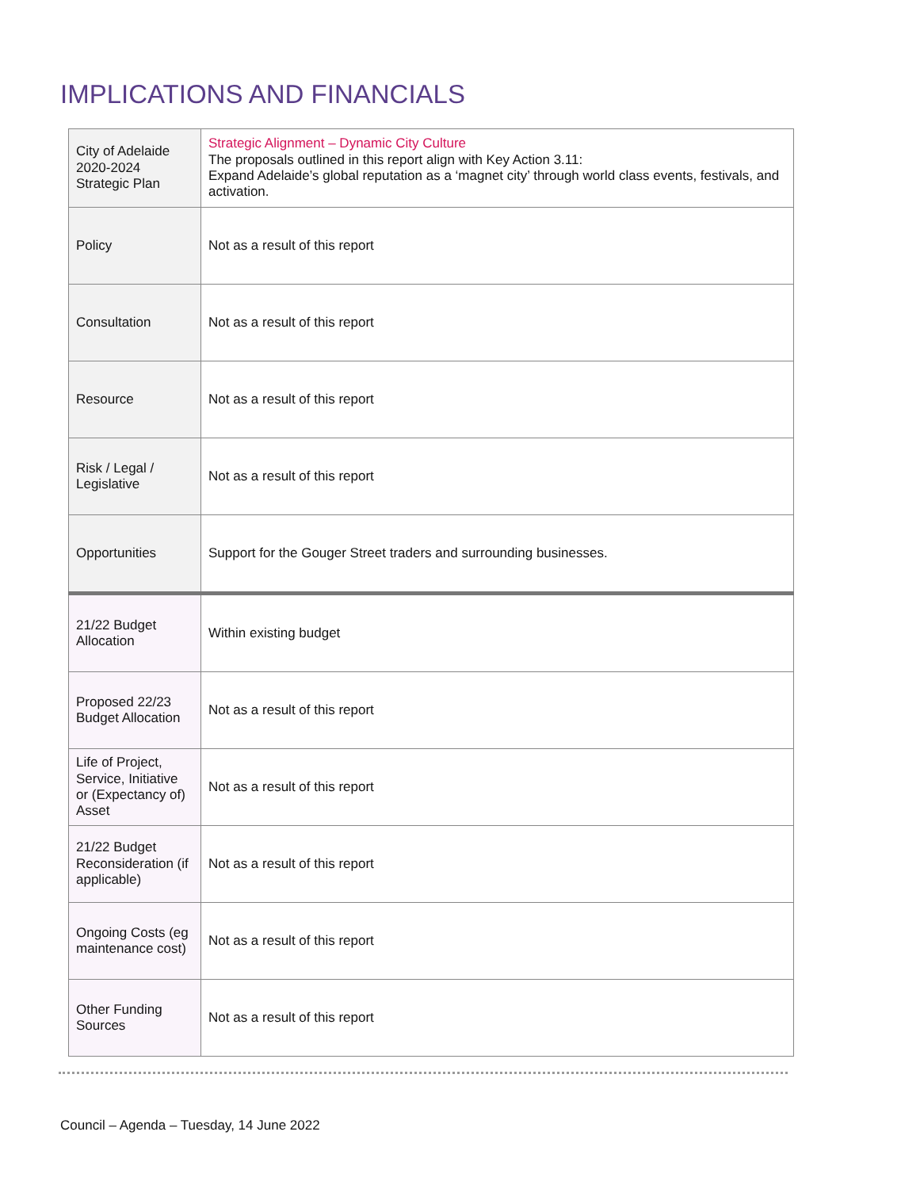IMPLICATIONS AND FINANCIALS
| City of Adelaide 2020-2024 Strategic Plan | Strategic Alignment – Dynamic City Culture The proposals outlined in this report align with Key Action 3.11: Expand Adelaide’s global reputation as a ‘magnet city’ through world class events, festivals, and activation. |
| Policy | Not as a result of this report |
| Consultation | Not as a result of this report |
| Resource | Not as a result of this report |
| Risk / Legal / Legislative | Not as a result of this report |
| Opportunities | Support for the Gouger Street traders and surrounding businesses. |
| 21/22 Budget Allocation | Within existing budget |
| Proposed 22/23 Budget Allocation | Not as a result of this report |
| Life of Project, Service, Initiative or (Expectancy of) Asset | Not as a result of this report |
| 21/22 Budget Reconsideration (if applicable) | Not as a result of this report |
| Ongoing Costs (eg maintenance cost) | Not as a result of this report |
| Other Funding Sources | Not as a result of this report |
Council – Agenda – Tuesday, 14 June 2022